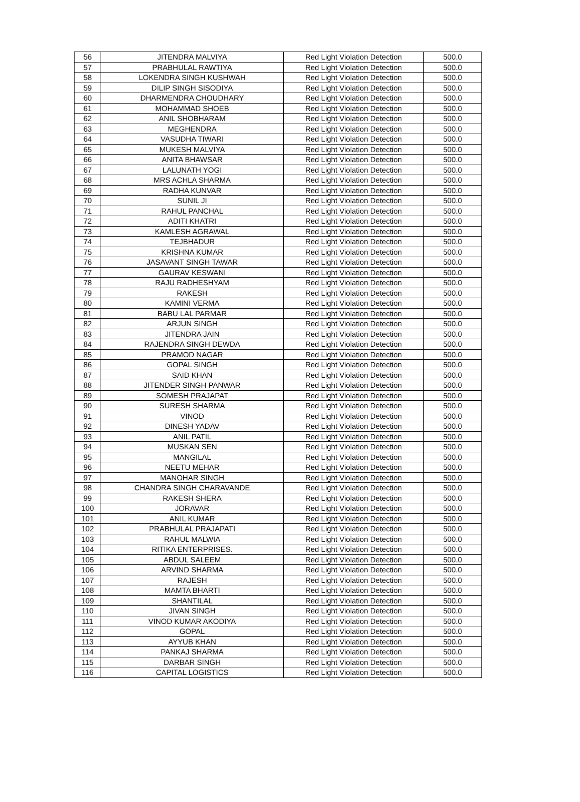| 56 | JITENDRA MALVIYA | Red Light Violation Detection | 500.0 |
| 57 | PRABHULAL RAWTIYA | Red Light Violation Detection | 500.0 |
| 58 | LOKENDRA SINGH KUSHWAH | Red Light Violation Detection | 500.0 |
| 59 | DILIP SINGH SISODIYA | Red Light Violation Detection | 500.0 |
| 60 | DHARMENDRA CHOUDHARY | Red Light Violation Detection | 500.0 |
| 61 | MOHAMMAD SHOEB | Red Light Violation Detection | 500.0 |
| 62 | ANIL SHOBHARAM | Red Light Violation Detection | 500.0 |
| 63 | MEGHENDRA | Red Light Violation Detection | 500.0 |
| 64 | VASUDHA TIWARI | Red Light Violation Detection | 500.0 |
| 65 | MUKESH MALVIYA | Red Light Violation Detection | 500.0 |
| 66 | ANITA BHAWSAR | Red Light Violation Detection | 500.0 |
| 67 | LALUNATH YOGI | Red Light Violation Detection | 500.0 |
| 68 | MRS ACHLA SHARMA | Red Light Violation Detection | 500.0 |
| 69 | RADHA KUNVAR | Red Light Violation Detection | 500.0 |
| 70 | SUNIL JI | Red Light Violation Detection | 500.0 |
| 71 | RAHUL PANCHAL | Red Light Violation Detection | 500.0 |
| 72 | ADITI KHATRI | Red Light Violation Detection | 500.0 |
| 73 | KAMLESH AGRAWAL | Red Light Violation Detection | 500.0 |
| 74 | TEJBHADUR | Red Light Violation Detection | 500.0 |
| 75 | KRISHNA KUMAR | Red Light Violation Detection | 500.0 |
| 76 | JASAVANT SINGH TAWAR | Red Light Violation Detection | 500.0 |
| 77 | GAURAV KESWANI | Red Light Violation Detection | 500.0 |
| 78 | RAJU RADHESHYAM | Red Light Violation Detection | 500.0 |
| 79 | RAKESH | Red Light Violation Detection | 500.0 |
| 80 | KAMINI VERMA | Red Light Violation Detection | 500.0 |
| 81 | BABU LAL PARMAR | Red Light Violation Detection | 500.0 |
| 82 | ARJUN SINGH | Red Light Violation Detection | 500.0 |
| 83 | JITENDRA JAIN | Red Light Violation Detection | 500.0 |
| 84 | RAJENDRA SINGH DEWDA | Red Light Violation Detection | 500.0 |
| 85 | PRAMOD NAGAR | Red Light Violation Detection | 500.0 |
| 86 | GOPAL SINGH | Red Light Violation Detection | 500.0 |
| 87 | SAID KHAN | Red Light Violation Detection | 500.0 |
| 88 | JITENDER SINGH PANWAR | Red Light Violation Detection | 500.0 |
| 89 | SOMESH PRAJAPAT | Red Light Violation Detection | 500.0 |
| 90 | SURESH SHARMA | Red Light Violation Detection | 500.0 |
| 91 | VINOD | Red Light Violation Detection | 500.0 |
| 92 | DINESH YADAV | Red Light Violation Detection | 500.0 |
| 93 | ANIL PATIL | Red Light Violation Detection | 500.0 |
| 94 | MUSKAN SEN | Red Light Violation Detection | 500.0 |
| 95 | MANGILAL | Red Light Violation Detection | 500.0 |
| 96 | NEETU MEHAR | Red Light Violation Detection | 500.0 |
| 97 | MANOHAR SINGH | Red Light Violation Detection | 500.0 |
| 98 | CHANDRA SINGH CHARAVANDE | Red Light Violation Detection | 500.0 |
| 99 | RAKESH SHERA | Red Light Violation Detection | 500.0 |
| 100 | JORAVAR | Red Light Violation Detection | 500.0 |
| 101 | ANIL KUMAR | Red Light Violation Detection | 500.0 |
| 102 | PRABHULAL PRAJAPATI | Red Light Violation Detection | 500.0 |
| 103 | RAHUL MALWIA | Red Light Violation Detection | 500.0 |
| 104 | RITIKA ENTERPRISES. | Red Light Violation Detection | 500.0 |
| 105 | ABDUL SALEEM | Red Light Violation Detection | 500.0 |
| 106 | ARVIND SHARMA | Red Light Violation Detection | 500.0 |
| 107 | RAJESH | Red Light Violation Detection | 500.0 |
| 108 | MAMTA BHARTI | Red Light Violation Detection | 500.0 |
| 109 | SHANTILAL | Red Light Violation Detection | 500.0 |
| 110 | JIVAN SINGH | Red Light Violation Detection | 500.0 |
| 111 | VINOD KUMAR AKODIYA | Red Light Violation Detection | 500.0 |
| 112 | GOPAL | Red Light Violation Detection | 500.0 |
| 113 | AYYUB KHAN | Red Light Violation Detection | 500.0 |
| 114 | PANKAJ SHARMA | Red Light Violation Detection | 500.0 |
| 115 | DARBAR SINGH | Red Light Violation Detection | 500.0 |
| 116 | CAPITAL LOGISTICS | Red Light Violation Detection | 500.0 |